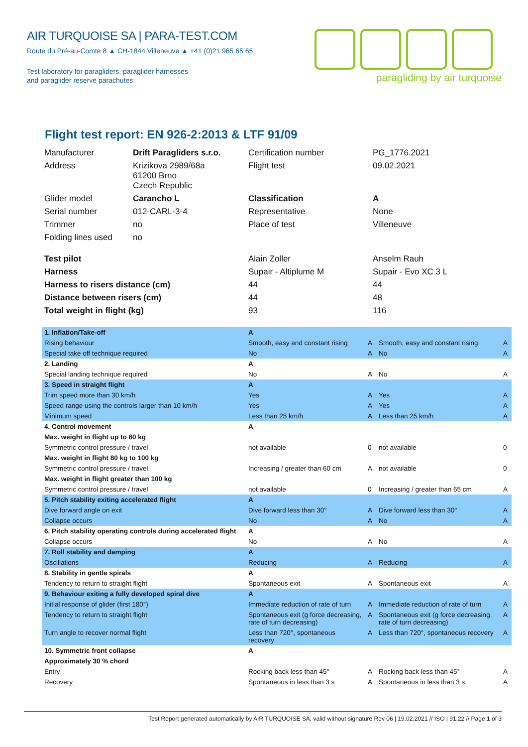AIR TURQUOISE SA | PARA-TEST.COM
Route du Pré-au-Comte 8 ▲ CH-1844 Villeneuve ▲ +41 (0)21 965 65 65
Test laboratory for paragliders, paraglider harnesses
and paraglider reserve parachutes
paragliding by air turquoise
Flight test report: EN 926-2:2013 & LTF 91/09
| Manufacturer | Drift Paragliders s.r.o. | Certification number | PG_1776.2021 |
| Address | Krizikova 2989/68a 61200 Brno Czech Republic | Flight test | 09.02.2021 |
| Glider model | Carancho L | Classification | A |
| Serial number | 012-CARL-3-4 | Representative | None |
| Trimmer | no | Place of test | Villeneuve |
| Folding lines used | no | | |
| Test pilot | | Alain Zoller | Anselm Rauh |
| Harness | | Supair - Altiplume M | Supair - Evo XC 3 L |
| Harness to risers distance (cm) | | 44 | 44 |
| Distance between risers (cm) | | 44 | 48 |
| Total weight in flight (kg) | | 93 | 116 |
| 1. Inflation/Take-off | A | | | |
| Rising behaviour | Smooth, easy and constant rising | A | Smooth, easy and constant rising | A |
| Special take off technique required | No | A | No | A |
| 2. Landing | A | | | |
| Special landing technique required | No | A | No | A |
| 3. Speed in straight flight | A | | | |
| Trim speed more than 30 km/h | Yes | A | Yes | A |
| Speed range using the controls larger than 10 km/h | Yes | A | Yes | A |
| Minimum speed | Less than 25 km/h | A | Less than 25 km/h | A |
| 4. Control movement | A | | | |
| Max. weight in flight up to 80 kg | | | | |
| Symmetric control pressure / travel | not available | 0 | not available | 0 |
| Max. weight in flight 80 kg to 100 kg | | | | |
| Symmetric control pressure / travel | Increasing / greater than 60 cm | A | not available | 0 |
| Max. weight in flight greater than 100 kg | | | | |
| Symmetric control pressure / travel | not available | 0 | Increasing / greater than 65 cm | A |
| 5. Pitch stability exiting accelerated flight | A | | | |
| Dive forward angle on exit | Dive forward less than 30° | A | Dive forward less than 30° | A |
| Collapse occurs | No | A | No | A |
| 6. Pitch stability operating controls during accelerated flight | A | | | |
| Collapse occurs | No | A | No | A |
| 7. Roll stability and damping | A | | | |
| Oscillations | Reducing | A | Reducing | A |
| 8. Stability in gentle spirals | A | | | |
| Tendency to return to straight flight | Spontaneous exit | A | Spontaneous exit | A |
| 9. Behaviour exiting a fully developed spiral dive | A | | | |
| Initial response of glider (first 180°) | Immediate reduction of rate of turn | A | Immediate reduction of rate of turn | A |
| Tendency to return to straight flight | Spontaneous exit (g force decreasing, rate of turn decreasing) | A | Spontaneous exit (g force decreasing, rate of turn decreasing) | A |
| Turn angle to recover normal flight | Less than 720°, spontaneous recovery | A | Less than 720°, spontaneous recovery | A |
| 10. Symmetric front collapse | A | | | |
| Approximately 30 % chord | | | | |
| Entry | Rocking back less than 45° | A | Rocking back less than 45° | A |
| Recovery | Spontaneous in less than 3 s | A | Spontaneous in less than 3 s | A |
Test Report generated automatically by AIR TURQUOISE SA, valid without signature Rev 06 | 19.02.2021 // ISO | 91.22 // Page 1 of 3